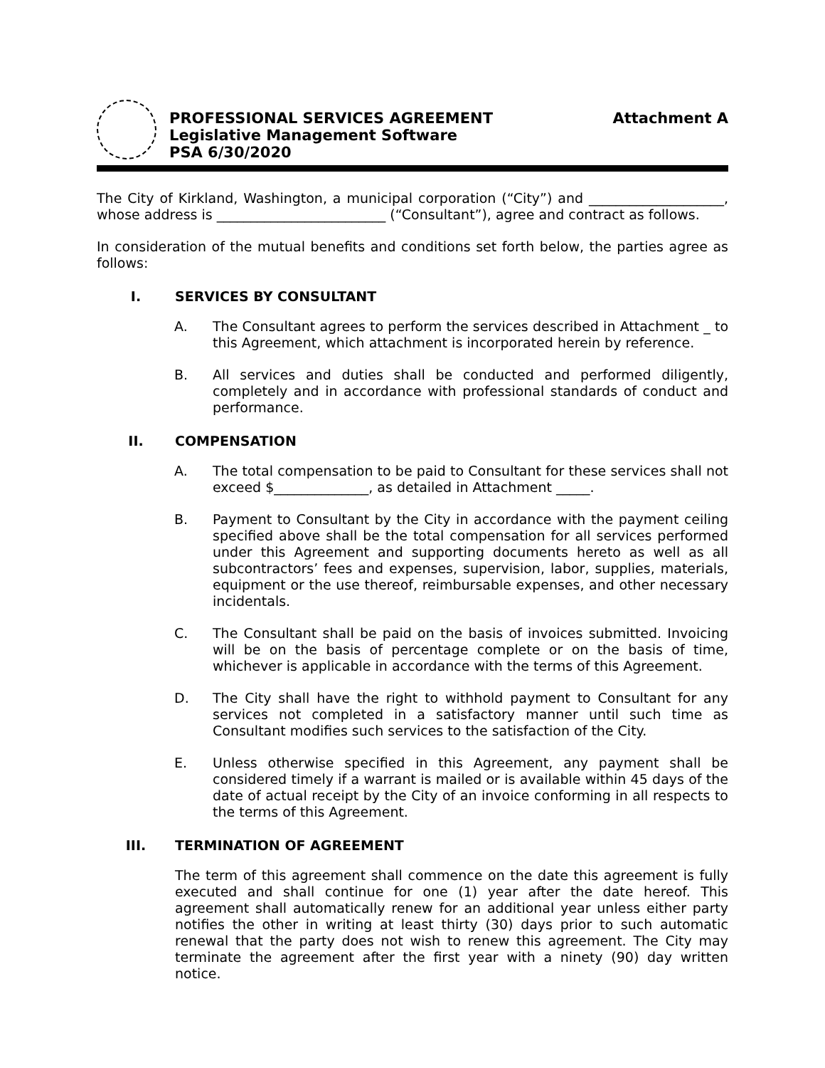PROFESSIONAL SERVICES AGREEMENT
Legislative Management Software
PSA 6/30/2020
Attachment A
The City of Kirkland, Washington, a municipal corporation (“City”) and ____________________, whose address is _________________________ (“Consultant”), agree and contract as follows.
In consideration of the mutual benefits and conditions set forth below, the parties agree as follows:
I. SERVICES BY CONSULTANT
A.
The Consultant agrees to perform the services described in Attachment _ to this Agreement, which attachment is incorporated herein by reference.
B.
All services and duties shall be conducted and performed diligently, completely and in accordance with professional standards of conduct and performance.
II. COMPENSATION
A.
The total compensation to be paid to Consultant for these services shall not exceed $______________, as detailed in Attachment _____.
B.
Payment to Consultant by the City in accordance with the payment ceiling specified above shall be the total compensation for all services performed under this Agreement and supporting documents hereto as well as all subcontractors’ fees and expenses, supervision, labor, supplies, materials, equipment or the use thereof, reimbursable expenses, and other necessary incidentals.
C.
The Consultant shall be paid on the basis of invoices submitted. Invoicing will be on the basis of percentage complete or on the basis of time, whichever is applicable in accordance with the terms of this Agreement.
D.
The City shall have the right to withhold payment to Consultant for any services not completed in a satisfactory manner until such time as Consultant modifies such services to the satisfaction of the City.
E.
Unless otherwise specified in this Agreement, any payment shall be considered timely if a warrant is mailed or is available within 45 days of the date of actual receipt by the City of an invoice conforming in all respects to the terms of this Agreement.
III. TERMINATION OF AGREEMENT
The term of this agreement shall commence on the date this agreement is fully executed and shall continue for one (1) year after the date hereof. This agreement shall automatically renew for an additional year unless either party notifies the other in writing at least thirty (30) days prior to such automatic renewal that the party does not wish to renew this agreement. The City may terminate the agreement after the first year with a ninety (90) day written notice.